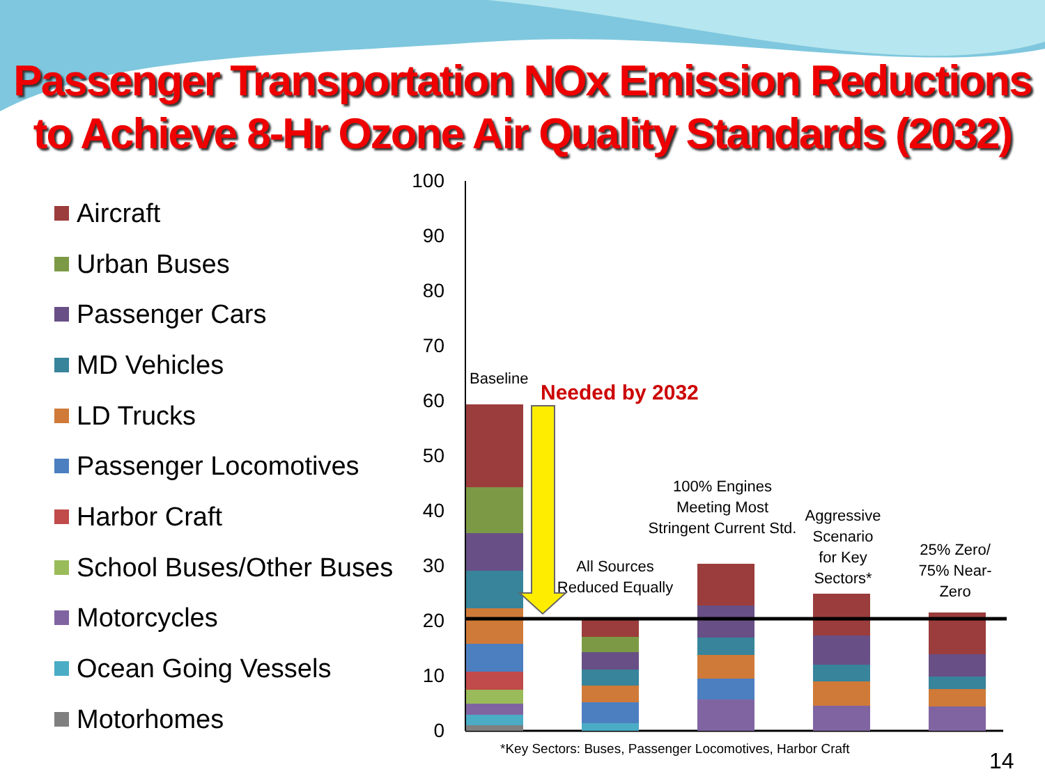Passenger Transportation NOx Emission Reductions
to Achieve 8-Hr Ozone Air Quality Standards (2032)
Aircraft
Urban Buses
Passenger Cars
MD Vehicles
LD Trucks
Passenger Locomotives
Harbor Craft
School Buses/Other Buses
Motorcycles
Ocean Going Vessels
Motorhomes
100
90
80
70
60
50
40
30
20
10
0
Baseline
Needed by 2032
All Sources
Reduced Equally
100% Engines
Meeting Most
Stringent Current Std.
Aggressive
Scenario
for Key
Sectors*
25% Zero/
75% Near-
Zero
*Key Sectors: Buses, Passenger Locomotives, Harbor Craft
14